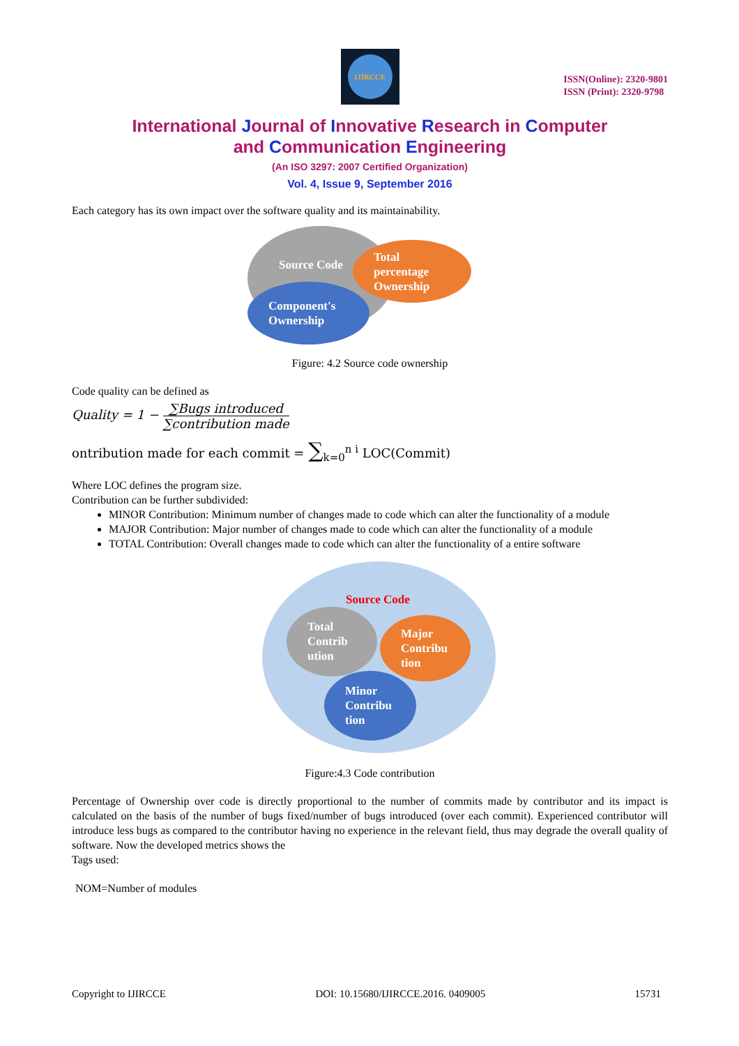IJIRCCE
ISSN(Online): 2320-9801
ISSN (Print): 2320-9798
International Journal of Innovative Research in Computer
and Communication Engineering
(An ISO 3297: 2007 Certified Organization)
Vol. 4, Issue 9, September 2016
Each category has its own impact over the software quality and its maintainability.
Source Code
Total
percentage
Ownership
Component's
Ownership
Figure: 4.2 Source code ownership
Code quality can be defined as
Quality = 1 − ∑Bugs introduced ∑contribution made
ontribution made for each commit = ∑<sub>k=0</sub><sup>n i</sup> LOC(Commit)
Where LOC defines the program size.
Contribution can be further subdivided:
MINOR Contribution: Minimum number of changes made to code which can alter the functionality of a module
MAJOR Contribution: Major number of changes made to code which can alter the functionality of a module
TOTAL Contribution: Overall changes made to code which can alter the functionality of a entire software
Source Code
Total
Contrib
ution
Major
Contribu
tion
Minor
Contribu
tion
Figure:4.3 Code contribution
Percentage of Ownership over code is directly proportional to the number of commits made by contributor and its impact is calculated on the basis of the number of bugs fixed/number of bugs introduced (over each commit). Experienced contributor will introduce less bugs as compared to the contributor having no experience in the relevant field, thus may degrade the overall quality of software. Now the developed metrics shows the
Tags used:
NOM=Number of modules
Copyright to IJIRCCE DOI: 10.15680/IJIRCCE.2016. 0409005 15731